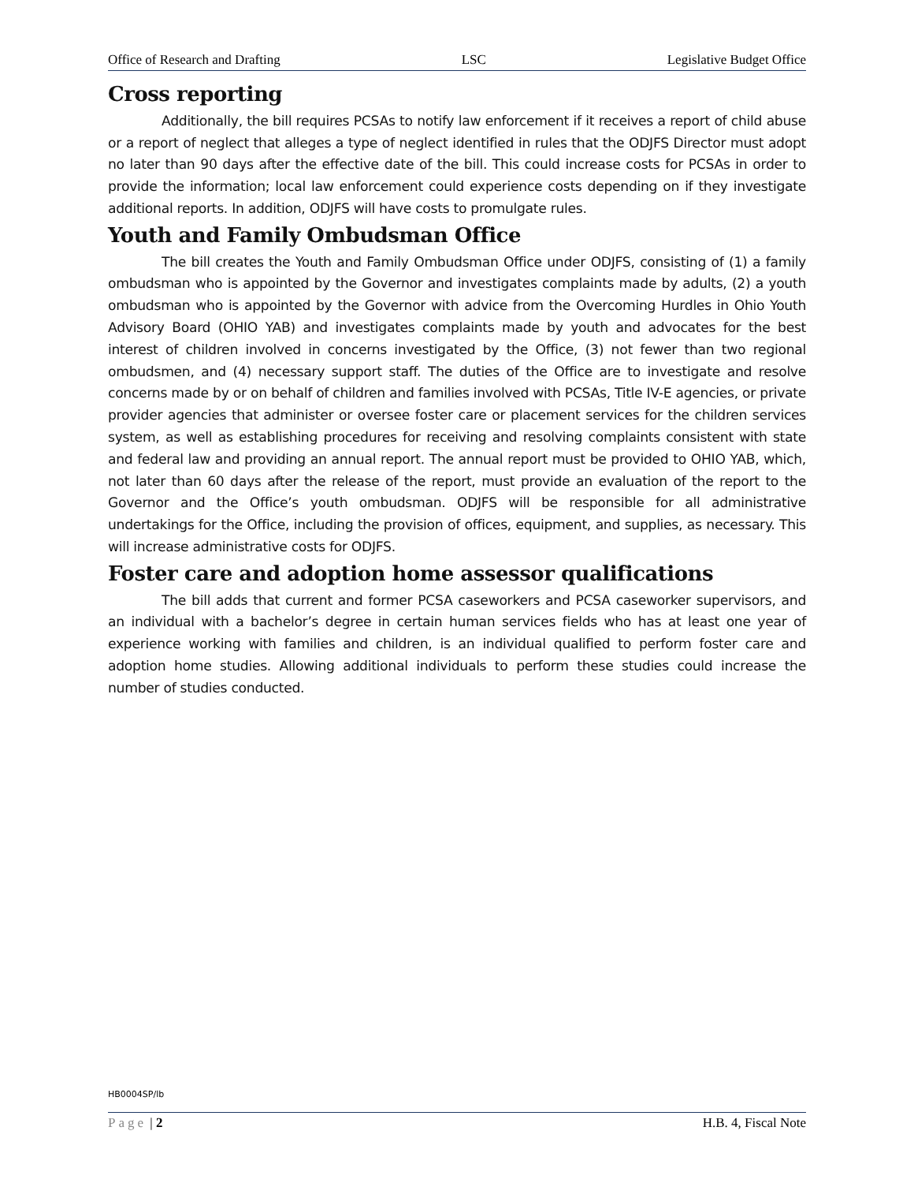Office of Research and Drafting LSC Legislative Budget Office
Cross reporting
Additionally, the bill requires PCSAs to notify law enforcement if it receives a report of child abuse or a report of neglect that alleges a type of neglect identified in rules that the ODJFS Director must adopt no later than 90 days after the effective date of the bill. This could increase costs for PCSAs in order to provide the information; local law enforcement could experience costs depending on if they investigate additional reports. In addition, ODJFS will have costs to promulgate rules.
Youth and Family Ombudsman Office
The bill creates the Youth and Family Ombudsman Office under ODJFS, consisting of (1) a family ombudsman who is appointed by the Governor and investigates complaints made by adults, (2) a youth ombudsman who is appointed by the Governor with advice from the Overcoming Hurdles in Ohio Youth Advisory Board (OHIO YAB) and investigates complaints made by youth and advocates for the best interest of children involved in concerns investigated by the Office, (3) not fewer than two regional ombudsmen, and (4) necessary support staff. The duties of the Office are to investigate and resolve concerns made by or on behalf of children and families involved with PCSAs, Title IV-E agencies, or private provider agencies that administer or oversee foster care or placement services for the children services system, as well as establishing procedures for receiving and resolving complaints consistent with state and federal law and providing an annual report. The annual report must be provided to OHIO YAB, which, not later than 60 days after the release of the report, must provide an evaluation of the report to the Governor and the Office’s youth ombudsman. ODJFS will be responsible for all administrative undertakings for the Office, including the provision of offices, equipment, and supplies, as necessary. This will increase administrative costs for ODJFS.
Foster care and adoption home assessor qualifications
The bill adds that current and former PCSA caseworkers and PCSA caseworker supervisors, and an individual with a bachelor’s degree in certain human services fields who has at least one year of experience working with families and children, is an individual qualified to perform foster care and adoption home studies. Allowing additional individuals to perform these studies could increase the number of studies conducted.
HB0004SP/lb
Page | 2 H.B. 4, Fiscal Note